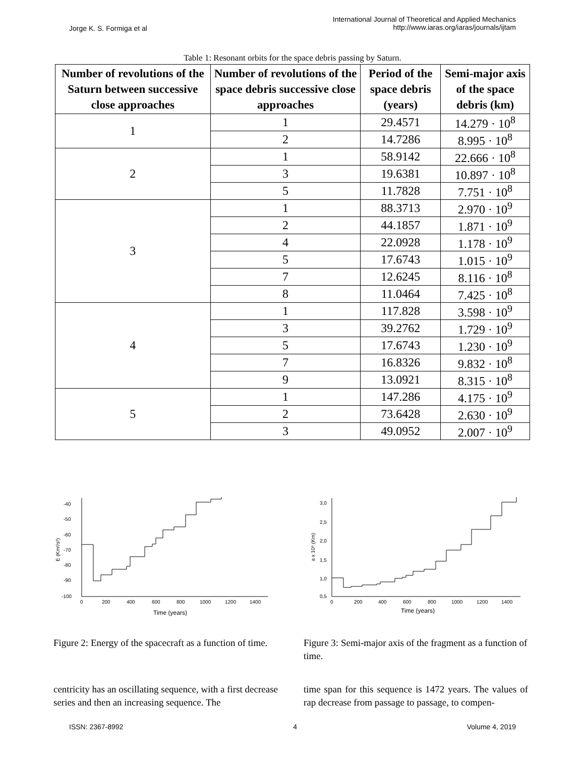Jorge K. S. Formiga et al
International Journal of Theoretical and Applied Mechanics
http://www.iaras.org/iaras/journals/ijtam
Table 1: Resonant orbits for the space debris passing by Saturn.
| Number of revolutions of the Saturn between successive close approaches | Number of revolutions of the space debris successive close approaches | Period of the space debris (years) | Semi-major axis of the space debris (km) |
| --- | --- | --- | --- |
| 1 | 1 | 29.4571 | 14.279 · 10<sup>8</sup> |
| | 2 | 14.7286 | 8.995 · 10<sup>8</sup> |
| 2 | 1 | 58.9142 | 22.666 · 10<sup>8</sup> |
| | 3 | 19.6381 | 10.897 · 10<sup>8</sup> |
| | 5 | 11.7828 | 7.751 · 10<sup>8</sup> |
| 3 | 1 | 88.3713 | 2.970 · 10<sup>9</sup> |
| | 2 | 44.1857 | 1.871 · 10<sup>9</sup> |
| | 4 | 22.0928 | 1.178 · 10<sup>9</sup> |
| | 5 | 17.6743 | 1.015 · 10<sup>9</sup> |
| | 7 | 12.6245 | 8.116 · 10<sup>8</sup> |
| | 8 | 11.0464 | 7.425 · 10<sup>8</sup> |
| 4 | 1 | 117.828 | 3.598 · 10<sup>9</sup> |
| | 3 | 39.2762 | 1.729 · 10<sup>9</sup> |
| | 5 | 17.6743 | 1.230 · 10<sup>9</sup> |
| | 7 | 16.8326 | 9.832 · 10<sup>8</sup> |
| | 9 | 13.0921 | 8.315 · 10<sup>8</sup> |
| 5 | 1 | 147.286 | 4.175 · 10<sup>9</sup> |
| | 2 | 73.6428 | 2.630 · 10<sup>9</sup> |
| | 3 | 49.0952 | 2.007 · 10<sup>9</sup> |
E (Km²/s²)
-40
-50
-60
-70
-80
-90
-100
0
200
400
600
800
1000
1200
1400
Time (years)
Figure 2: Energy of the spacecraft as a function of time.
a x 10⁹ (Km)
3,0
2,5
2,0
1,5
1,0
0,5
0
200
400
600
800
1000
1200
1400
Time (years)
Figure 3: Semi-major axis of the fragment as a function of time.
centricity has an oscillating sequence, with a first decrease series and then an increasing sequence. The
time span for this sequence is 1472 years. The values of rap decrease from passage to passage, to compen-
ISSN: 2367-8992 4 Volume 4, 2019